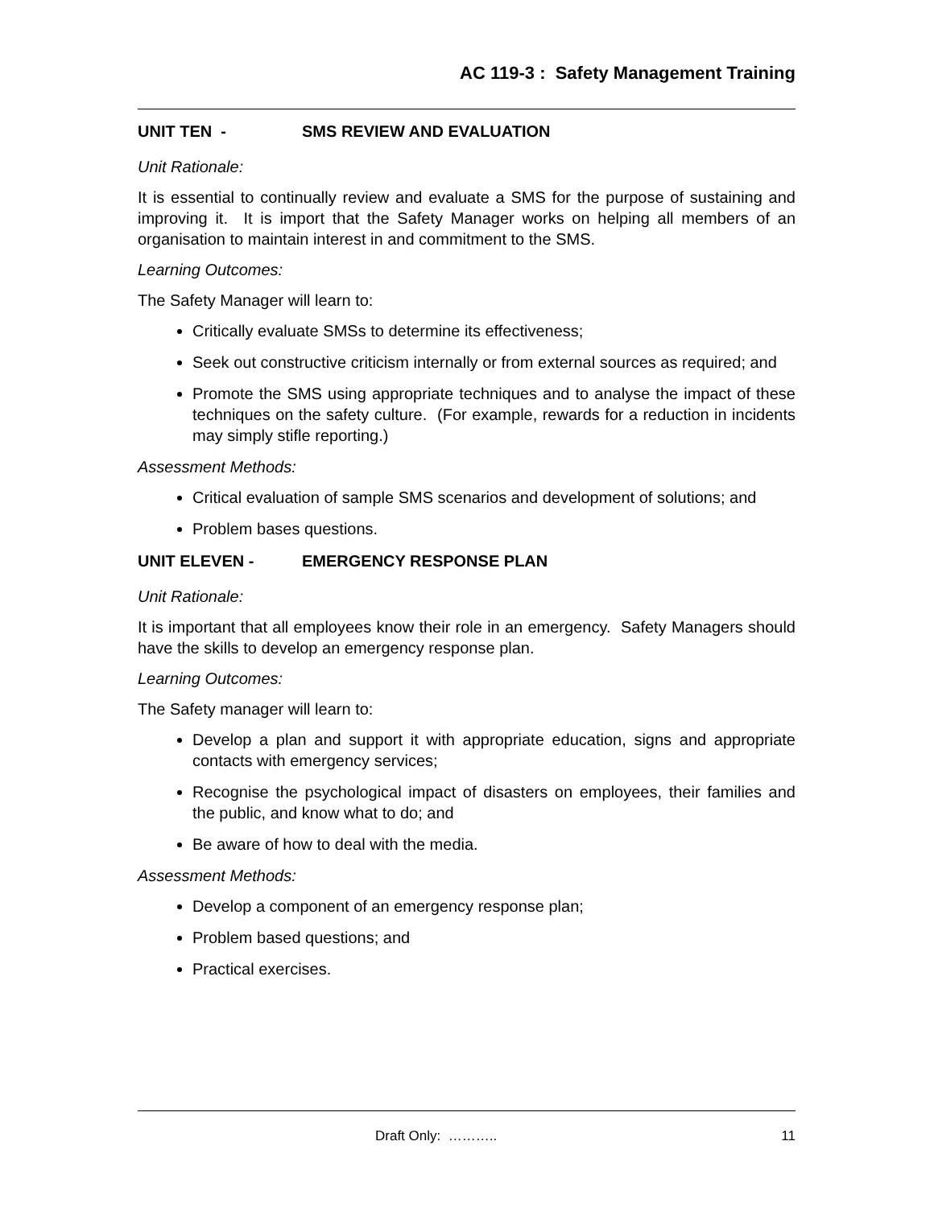AC 119-3 : Safety Management Training
UNIT TEN - SMS REVIEW AND EVALUATION
Unit Rationale:
It is essential to continually review and evaluate a SMS for the purpose of sustaining and improving it. It is import that the Safety Manager works on helping all members of an organisation to maintain interest in and commitment to the SMS.
Learning Outcomes:
The Safety Manager will learn to:
Critically evaluate SMSs to determine its effectiveness;
Seek out constructive criticism internally or from external sources as required; and
Promote the SMS using appropriate techniques and to analyse the impact of these techniques on the safety culture. (For example, rewards for a reduction in incidents may simply stifle reporting.)
Assessment Methods:
Critical evaluation of sample SMS scenarios and development of solutions; and
Problem bases questions.
UNIT ELEVEN - EMERGENCY RESPONSE PLAN
Unit Rationale:
It is important that all employees know their role in an emergency. Safety Managers should have the skills to develop an emergency response plan.
Learning Outcomes:
The Safety manager will learn to:
Develop a plan and support it with appropriate education, signs and appropriate contacts with emergency services;
Recognise the psychological impact of disasters on employees, their families and the public, and know what to do; and
Be aware of how to deal with the media.
Assessment Methods:
Develop a component of an emergency response plan;
Problem based questions; and
Practical exercises.
Draft Only: ……….. 11